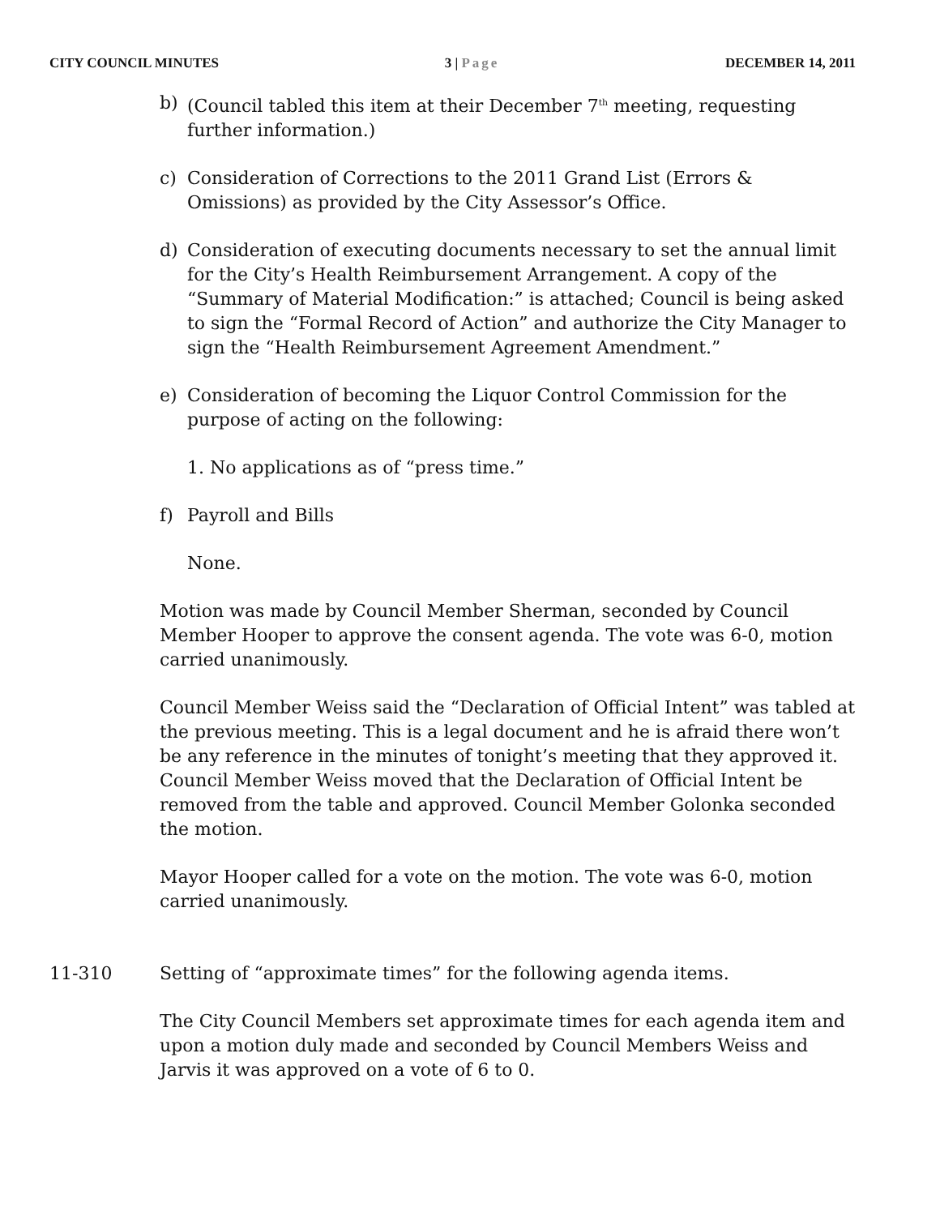CITY COUNCIL MINUTES 3 | Page DECEMBER 14, 2011
b) (Council tabled this item at their December 7<sup>th</sup> meeting, requesting further information.)
c) Consideration of Corrections to the 2011 Grand List (Errors & Omissions) as provided by the City Assessor’s Office.
d) Consideration of executing documents necessary to set the annual limit for the City’s Health Reimbursement Arrangement. A copy of the “Summary of Material Modification:” is attached; Council is being asked to sign the “Formal Record of Action” and authorize the City Manager to sign the “Health Reimbursement Agreement Amendment.”
e) Consideration of becoming the Liquor Control Commission for the purpose of acting on the following:
1. No applications as of “press time.”
f) Payroll and Bills
None.
Motion was made by Council Member Sherman, seconded by Council Member Hooper to approve the consent agenda. The vote was 6-0, motion carried unanimously.
Council Member Weiss said the “Declaration of Official Intent” was tabled at the previous meeting. This is a legal document and he is afraid there won’t be any reference in the minutes of tonight’s meeting that they approved it. Council Member Weiss moved that the Declaration of Official Intent be removed from the table and approved. Council Member Golonka seconded the motion.
Mayor Hooper called for a vote on the motion. The vote was 6-0, motion carried unanimously.
11-310 Setting of “approximate times” for the following agenda items.
The City Council Members set approximate times for each agenda item and upon a motion duly made and seconded by Council Members Weiss and Jarvis it was approved on a vote of 6 to 0.